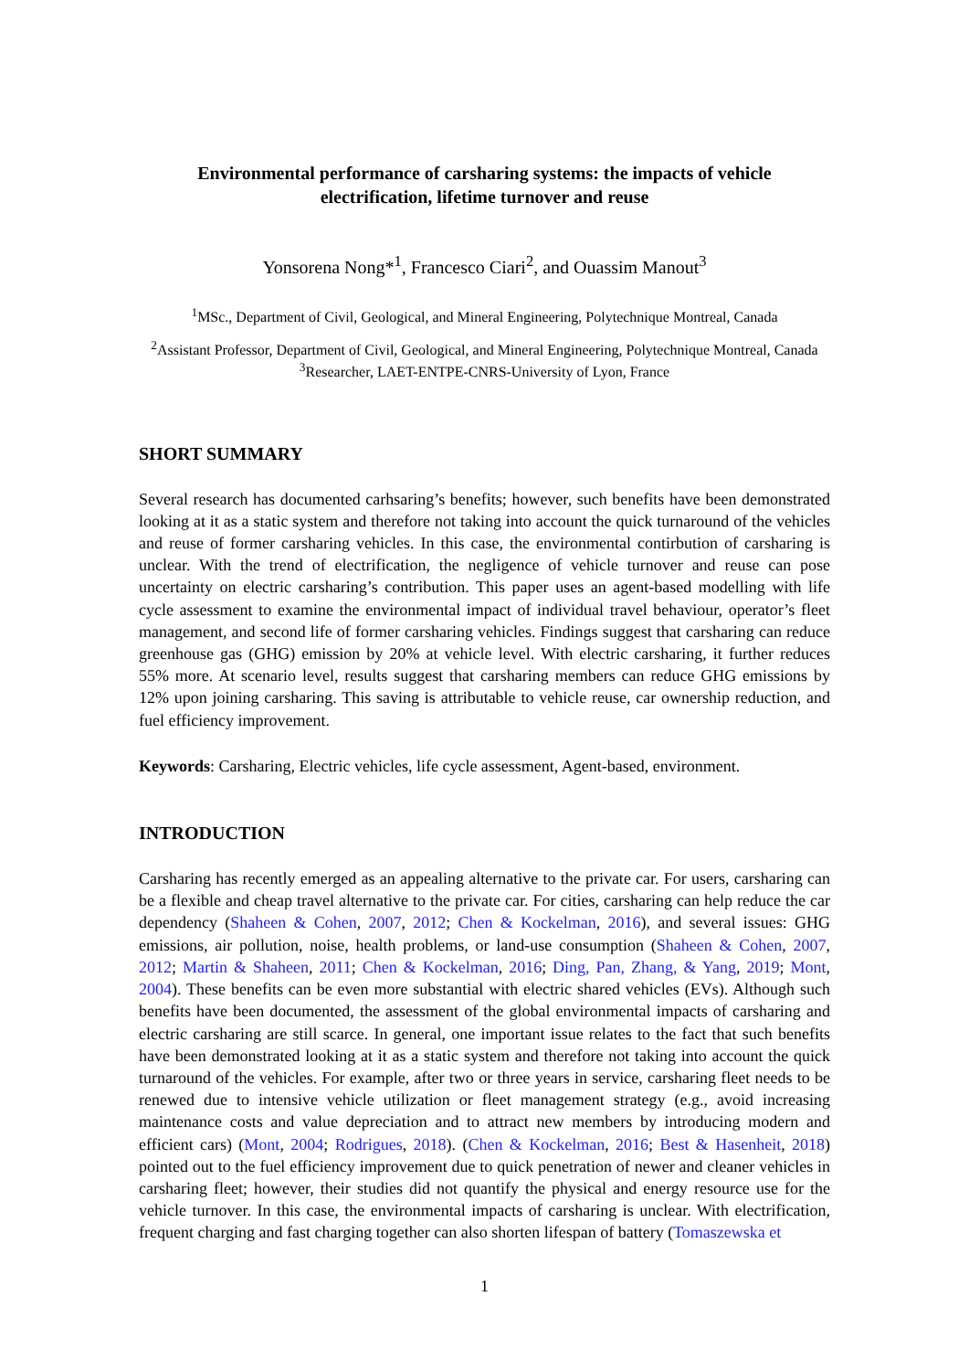Environmental performance of carsharing systems: the impacts of vehicle electrification, lifetime turnover and reuse
Yonsorena Nong*<sup>1</sup>, Francesco Ciari<sup>2</sup>, and Ouassim Manout<sup>3</sup>
<sup>1</sup> MSc., Department of Civil, Geological, and Mineral Engineering, Polytechnique Montreal, Canada
<sup>2</sup> Assistant Professor, Department of Civil, Geological, and Mineral Engineering, Polytechnique Montreal, Canada
<sup>3</sup> Researcher, LAET-ENTPE-CNRS-University of Lyon, France
SHORT SUMMARY
Several research has documented carhsaring’s benefits; however, such benefits have been demonstrated looking at it as a static system and therefore not taking into account the quick turnaround of the vehicles and reuse of former carsharing vehicles. In this case, the environmental contirbution of carsharing is unclear. With the trend of electrification, the negligence of vehicle turnover and reuse can pose uncertainty on electric carsharing’s contribution. This paper uses an agent-based modelling with life cycle assessment to examine the environmental impact of individual travel behaviour, operator’s fleet management, and second life of former carsharing vehicles. Findings suggest that carsharing can reduce greenhouse gas (GHG) emission by 20% at vehicle level. With electric carsharing, it further reduces 55% more. At scenario level, results suggest that carsharing members can reduce GHG emissions by 12% upon joining carsharing. This saving is attributable to vehicle reuse, car ownership reduction, and fuel efficiency improvement.
Keywords: Carsharing, Electric vehicles, life cycle assessment, Agent-based, environment.
INTRODUCTION
Carsharing has recently emerged as an appealing alternative to the private car. For users, carsharing can be a flexible and cheap travel alternative to the private car. For cities, carsharing can help reduce the car dependency (Shaheen & Cohen, 2007, 2012; Chen & Kockelman, 2016), and several issues: GHG emissions, air pollution, noise, health problems, or land-use consumption (Shaheen & Cohen, 2007, 2012; Martin & Shaheen, 2011; Chen & Kockelman, 2016; Ding, Pan, Zhang, & Yang, 2019; Mont, 2004). These benefits can be even more substantial with electric shared vehicles (EVs). Although such benefits have been documented, the assessment of the global environmental impacts of carsharing and electric carsharing are still scarce. In general, one important issue relates to the fact that such benefits have been demonstrated looking at it as a static system and therefore not taking into account the quick turnaround of the vehicles. For example, after two or three years in service, carsharing fleet needs to be renewed due to intensive vehicle utilization or fleet management strategy (e.g., avoid increasing maintenance costs and value depreciation and to attract new members by introducing modern and efficient cars) (Mont, 2004; Rodrigues, 2018). (Chen & Kockelman, 2016; Best & Hasenheit, 2018) pointed out to the fuel efficiency improvement due to quick penetration of newer and cleaner vehicles in carsharing fleet; however, their studies did not quantify the physical and energy resource use for the vehicle turnover. In this case, the environmental impacts of carsharing is unclear. With electrification, frequent charging and fast charging together can also shorten lifespan of battery (Tomaszewska et
1